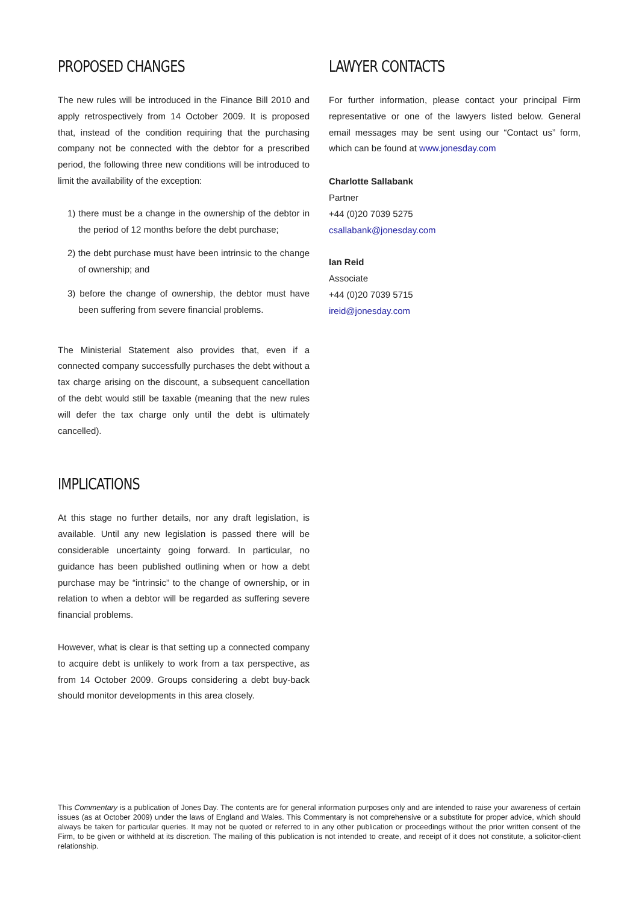PROPOSED CHANGES
The new rules will be introduced in the Finance Bill 2010 and apply retrospectively from 14 October 2009. It is proposed that, instead of the condition requiring that the purchasing company not be connected with the debtor for a prescribed period, the following three new conditions will be introduced to limit the availability of the exception:
1) there must be a change in the ownership of the debtor in the period of 12 months before the debt purchase;
2) the debt purchase must have been intrinsic to the change of ownership; and
3) before the change of ownership, the debtor must have been suffering from severe financial problems.
The Ministerial Statement also provides that, even if a connected company successfully purchases the debt without a tax charge arising on the discount, a subsequent cancellation of the debt would still be taxable (meaning that the new rules will defer the tax charge only until the debt is ultimately cancelled).
IMPLICATIONS
At this stage no further details, nor any draft legislation, is available. Until any new legislation is passed there will be considerable uncertainty going forward. In particular, no guidance has been published outlining when or how a debt purchase may be “intrinsic” to the change of ownership, or in relation to when a debtor will be regarded as suffering severe financial problems.
However, what is clear is that setting up a connected company to acquire debt is unlikely to work from a tax perspective, as from 14 October 2009. Groups considering a debt buy-back should monitor developments in this area closely.
LAWYER CONTACTS
For further information, please contact your principal Firm representative or one of the lawyers listed below. General email messages may be sent using our “Contact us” form, which can be found at www.jonesday.com
Charlotte Sallabank
Partner
+44 (0)20 7039 5275
csallabank@jonesday.com
Ian Reid
Associate
+44 (0)20 7039 5715
ireid@jonesday.com
This Commentary is a publication of Jones Day. The contents are for general information purposes only and are intended to raise your awareness of certain issues (as at October 2009) under the laws of England and Wales. This Commentary is not comprehensive or a substitute for proper advice, which should always be taken for particular queries. It may not be quoted or referred to in any other publication or proceedings without the prior written consent of the Firm, to be given or withheld at its discretion. The mailing of this publication is not intended to create, and receipt of it does not constitute, a solicitor-client relationship.